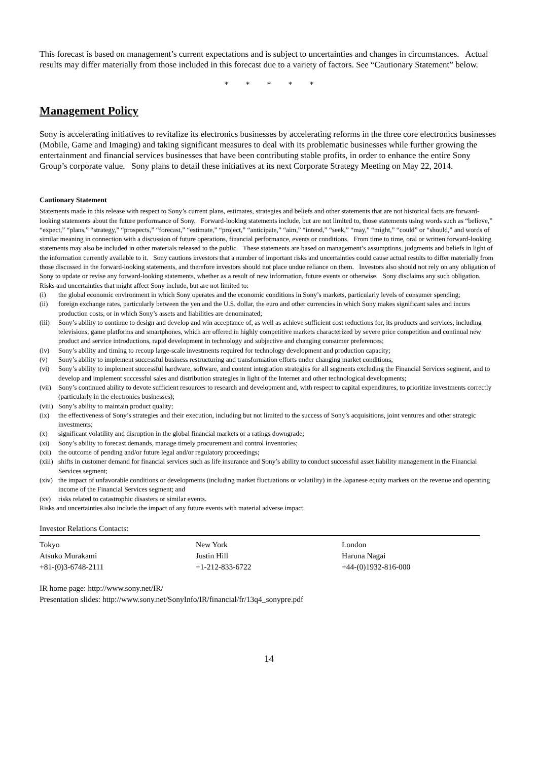This forecast is based on management’s current expectations and is subject to uncertainties and changes in circumstances. Actual results may differ materially from those included in this forecast due to a variety of factors. See “Cautionary Statement” below.
* * * * *
Management Policy
Sony is accelerating initiatives to revitalize its electronics businesses by accelerating reforms in the three core electronics businesses (Mobile, Game and Imaging) and taking significant measures to deal with its problematic businesses while further growing the entertainment and financial services businesses that have been contributing stable profits, in order to enhance the entire Sony Group’s corporate value. Sony plans to detail these initiatives at its next Corporate Strategy Meeting on May 22, 2014.
Cautionary Statement
Statements made in this release with respect to Sony’s current plans, estimates, strategies and beliefs and other statements that are not historical facts are forward-looking statements about the future performance of Sony. Forward-looking statements include, but are not limited to, those statements using words such as “believe,” “expect,” “plans,” “strategy,” “prospects,” “forecast,” “estimate,” “project,” “anticipate,” “aim,” “intend,” “seek,” “may,” “might,” “could” or “should,” and words of similar meaning in connection with a discussion of future operations, financial performance, events or conditions. From time to time, oral or written forward-looking statements may also be included in other materials released to the public. These statements are based on management’s assumptions, judgments and beliefs in light of the information currently available to it. Sony cautions investors that a number of important risks and uncertainties could cause actual results to differ materially from those discussed in the forward-looking statements, and therefore investors should not place undue reliance on them. Investors also should not rely on any obligation of Sony to update or revise any forward-looking statements, whether as a result of new information, future events or otherwise. Sony disclaims any such obligation. Risks and uncertainties that might affect Sony include, but are not limited to:
(i) the global economic environment in which Sony operates and the economic conditions in Sony’s markets, particularly levels of consumer spending;
(ii) foreign exchange rates, particularly between the yen and the U.S. dollar, the euro and other currencies in which Sony makes significant sales and incurs production costs, or in which Sony’s assets and liabilities are denominated;
(iii) Sony’s ability to continue to design and develop and win acceptance of, as well as achieve sufficient cost reductions for, its products and services, including televisions, game platforms and smartphones, which are offered in highly competitive markets characterized by severe price competition and continual new product and service introductions, rapid development in technology and subjective and changing consumer preferences;
(iv) Sony’s ability and timing to recoup large-scale investments required for technology development and production capacity;
(v) Sony’s ability to implement successful business restructuring and transformation efforts under changing market conditions;
(vi) Sony’s ability to implement successful hardware, software, and content integration strategies for all segments excluding the Financial Services segment, and to develop and implement successful sales and distribution strategies in light of the Internet and other technological developments;
(vii) Sony’s continued ability to devote sufficient resources to research and development and, with respect to capital expenditures, to prioritize investments correctly (particularly in the electronics businesses);
(viii) Sony’s ability to maintain product quality;
(ix) the effectiveness of Sony’s strategies and their execution, including but not limited to the success of Sony’s acquisitions, joint ventures and other strategic investments;
(x) significant volatility and disruption in the global financial markets or a ratings downgrade;
(xi) Sony’s ability to forecast demands, manage timely procurement and control inventories;
(xii) the outcome of pending and/or future legal and/or regulatory proceedings;
(xiii) shifts in customer demand for financial services such as life insurance and Sony’s ability to conduct successful asset liability management in the Financial Services segment;
(xiv) the impact of unfavorable conditions or developments (including market fluctuations or volatility) in the Japanese equity markets on the revenue and operating income of the Financial Services segment; and
(xv) risks related to catastrophic disasters or similar events.
Risks and uncertainties also include the impact of any future events with material adverse impact.
Investor Relations Contacts:
| Tokyo | New York | London |
| Atsuko Murakami | Justin Hill | Haruna Nagai |
| +81-(0)3-6748-2111 | +1-212-833-6722 | +44-(0)1932-816-000 |
IR home page: http://www.sony.net/IR/
Presentation slides: http://www.sony.net/SonyInfo/IR/financial/fr/13q4_sonypre.pdf
14